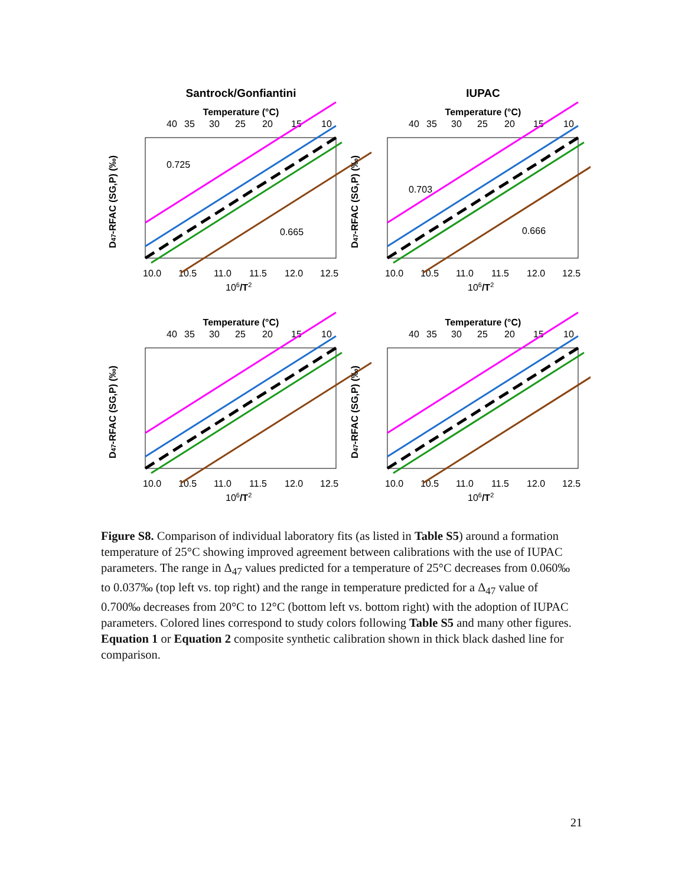Santrock/Gonfiantini
IUPAC
Temperature (°C)
40
35
30
25
20
15
10
10.0
10.5
11.0
11.5
12.0
12.5
106/T2
D47-RFAC (SG,P) (‰)
0.725
0.665
0.703
0.666
Figure S8. Comparison of individual laboratory fits (as listed in Table S5) around a formation temperature of 25°C showing improved agreement between calibrations with the use of IUPAC parameters. The range in Δ<sub>47</sub> values predicted for a temperature of 25°C decreases from 0.060‰ to 0.037‰ (top left vs. top right) and the range in temperature predicted for a Δ<sub>47</sub> value of 0.700‰ decreases from 20°C to 12°C (bottom left vs. bottom right) with the adoption of IUPAC parameters. Colored lines correspond to study colors following Table S5 and many other figures. Equation 1 or Equation 2 composite synthetic calibration shown in thick black dashed line for comparison.
21